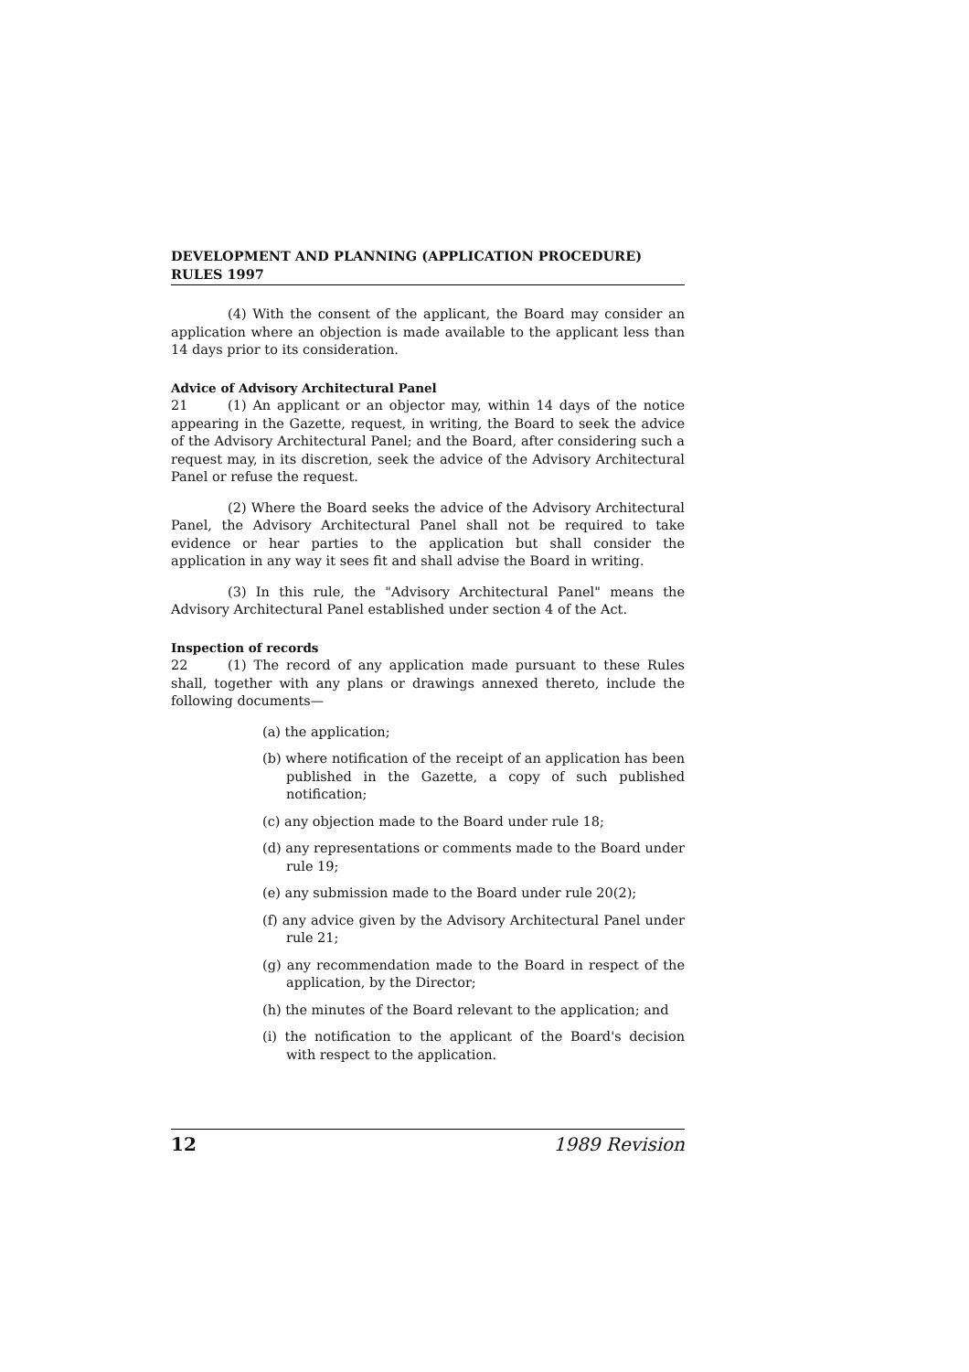DEVELOPMENT AND PLANNING (APPLICATION PROCEDURE) RULES 1997
(4) With the consent of the applicant, the Board may consider an application where an objection is made available to the applicant less than 14 days prior to its consideration.
Advice of Advisory Architectural Panel
21 (1) An applicant or an objector may, within 14 days of the notice appearing in the Gazette, request, in writing, the Board to seek the advice of the Advisory Architectural Panel; and the Board, after considering such a request may, in its discretion, seek the advice of the Advisory Architectural Panel or refuse the request.
(2) Where the Board seeks the advice of the Advisory Architectural Panel, the Advisory Architectural Panel shall not be required to take evidence or hear parties to the application but shall consider the application in any way it sees fit and shall advise the Board in writing.
(3) In this rule, the "Advisory Architectural Panel" means the Advisory Architectural Panel established under section 4 of the Act.
Inspection of records
22 (1) The record of any application made pursuant to these Rules shall, together with any plans or drawings annexed thereto, include the following documents—
(a) the application;
(b) where notification of the receipt of an application has been published in the Gazette, a copy of such published notification;
(c) any objection made to the Board under rule 18;
(d) any representations or comments made to the Board under rule 19;
(e) any submission made to the Board under rule 20(2);
(f) any advice given by the Advisory Architectural Panel under rule 21;
(g) any recommendation made to the Board in respect of the application, by the Director;
(h) the minutes of the Board relevant to the application; and
(i) the notification to the applicant of the Board's decision with respect to the application.
12 1989 Revision